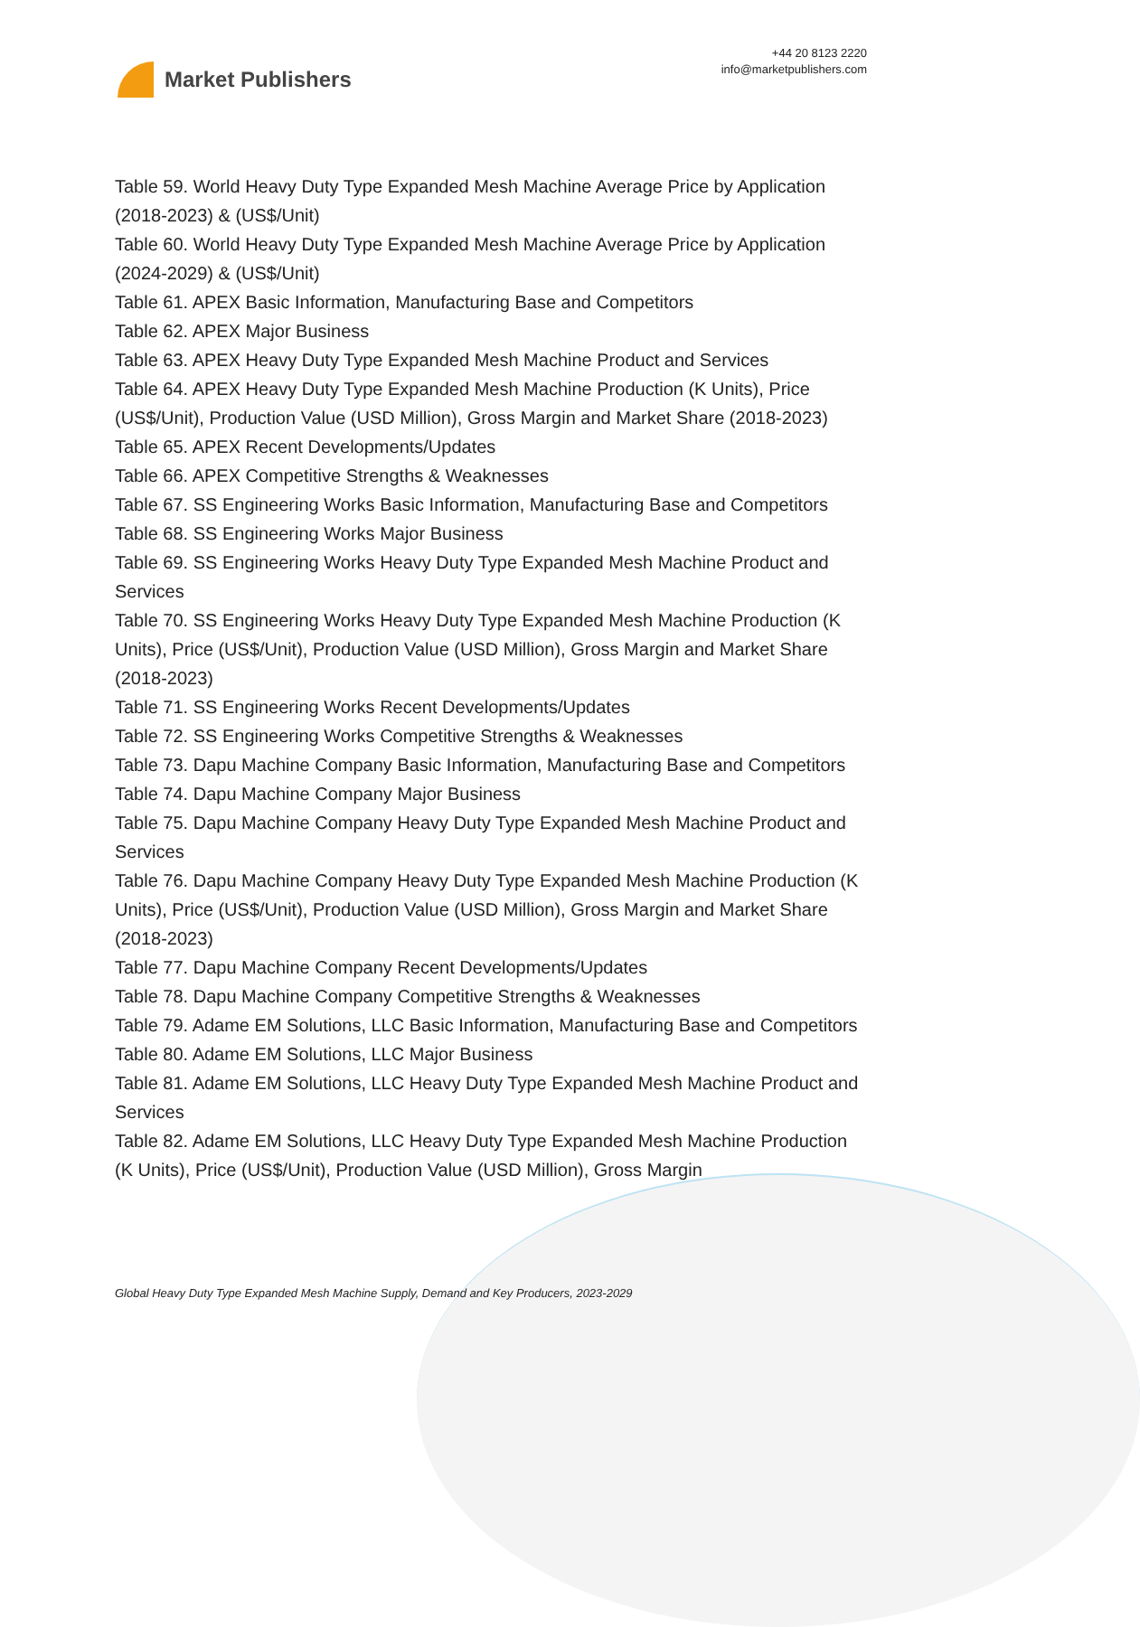Market Publishers
+44 20 8123 2220
info@marketpublishers.com
Table 59. World Heavy Duty Type Expanded Mesh Machine Average Price by Application (2018-2023) & (US$/Unit)
Table 60. World Heavy Duty Type Expanded Mesh Machine Average Price by Application (2024-2029) & (US$/Unit)
Table 61. APEX Basic Information, Manufacturing Base and Competitors
Table 62. APEX Major Business
Table 63. APEX Heavy Duty Type Expanded Mesh Machine Product and Services
Table 64. APEX Heavy Duty Type Expanded Mesh Machine Production (K Units), Price (US$/Unit), Production Value (USD Million), Gross Margin and Market Share (2018-2023)
Table 65. APEX Recent Developments/Updates
Table 66. APEX Competitive Strengths & Weaknesses
Table 67. SS Engineering Works Basic Information, Manufacturing Base and Competitors
Table 68. SS Engineering Works Major Business
Table 69. SS Engineering Works Heavy Duty Type Expanded Mesh Machine Product and Services
Table 70. SS Engineering Works Heavy Duty Type Expanded Mesh Machine Production (K Units), Price (US$/Unit), Production Value (USD Million), Gross Margin and Market Share (2018-2023)
Table 71. SS Engineering Works Recent Developments/Updates
Table 72. SS Engineering Works Competitive Strengths & Weaknesses
Table 73. Dapu Machine Company Basic Information, Manufacturing Base and Competitors
Table 74. Dapu Machine Company Major Business
Table 75. Dapu Machine Company Heavy Duty Type Expanded Mesh Machine Product and Services
Table 76. Dapu Machine Company Heavy Duty Type Expanded Mesh Machine Production (K Units), Price (US$/Unit), Production Value (USD Million), Gross Margin and Market Share (2018-2023)
Table 77. Dapu Machine Company Recent Developments/Updates
Table 78. Dapu Machine Company Competitive Strengths & Weaknesses
Table 79. Adame EM Solutions, LLC Basic Information, Manufacturing Base and Competitors
Table 80. Adame EM Solutions, LLC Major Business
Table 81. Adame EM Solutions, LLC Heavy Duty Type Expanded Mesh Machine Product and Services
Table 82. Adame EM Solutions, LLC Heavy Duty Type Expanded Mesh Machine Production (K Units), Price (US$/Unit), Production Value (USD Million), Gross Margin
Global Heavy Duty Type Expanded Mesh Machine Supply, Demand and Key Producers, 2023-2029